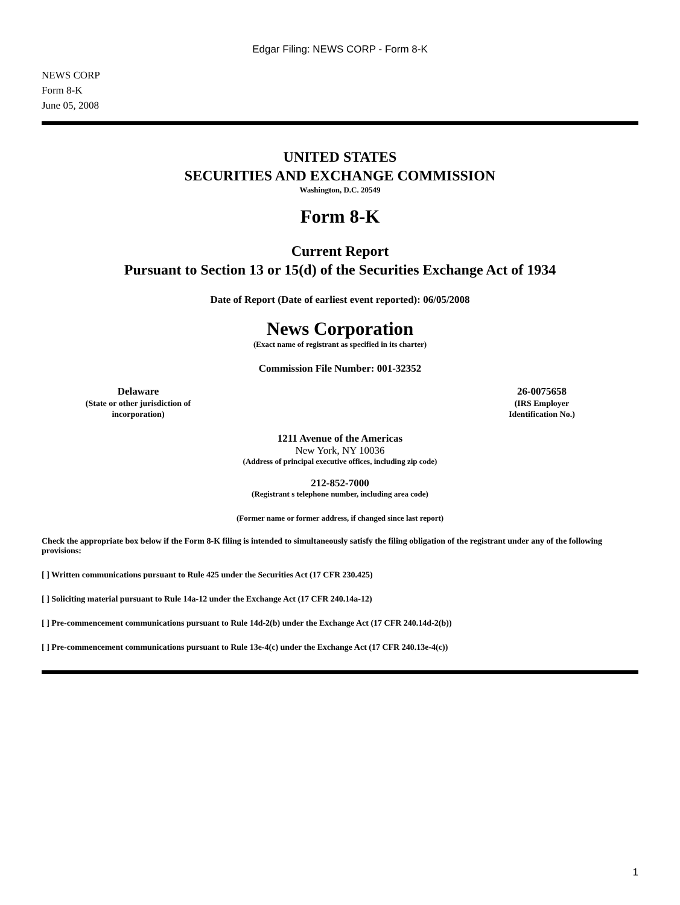Edgar Filing: NEWS CORP - Form 8-K
NEWS CORP
Form 8-K
June 05, 2008
UNITED STATES
SECURITIES AND EXCHANGE COMMISSION
Washington, D.C. 20549
Form 8-K
Current Report
Pursuant to Section 13 or 15(d) of the Securities Exchange Act of 1934
Date of Report (Date of earliest event reported): 06/05/2008
News Corporation
(Exact name of registrant as specified in its charter)
Commission File Number: 001-32352
Delaware
(State or other jurisdiction of
incorporation)
26-0075658
(IRS Employer
Identification No.)
1211 Avenue of the Americas
New York, NY 10036
(Address of principal executive offices, including zip code)
212-852-7000
(Registrant s telephone number, including area code)
(Former name or former address, if changed since last report)
Check the appropriate box below if the Form 8-K filing is intended to simultaneously satisfy the filing obligation of the registrant under any of the following provisions:
[ ] Written communications pursuant to Rule 425 under the Securities Act (17 CFR 230.425)
[ ] Soliciting material pursuant to Rule 14a-12 under the Exchange Act (17 CFR 240.14a-12)
[ ] Pre-commencement communications pursuant to Rule 14d-2(b) under the Exchange Act (17 CFR 240.14d-2(b))
[ ] Pre-commencement communications pursuant to Rule 13e-4(c) under the Exchange Act (17 CFR 240.13e-4(c))
1